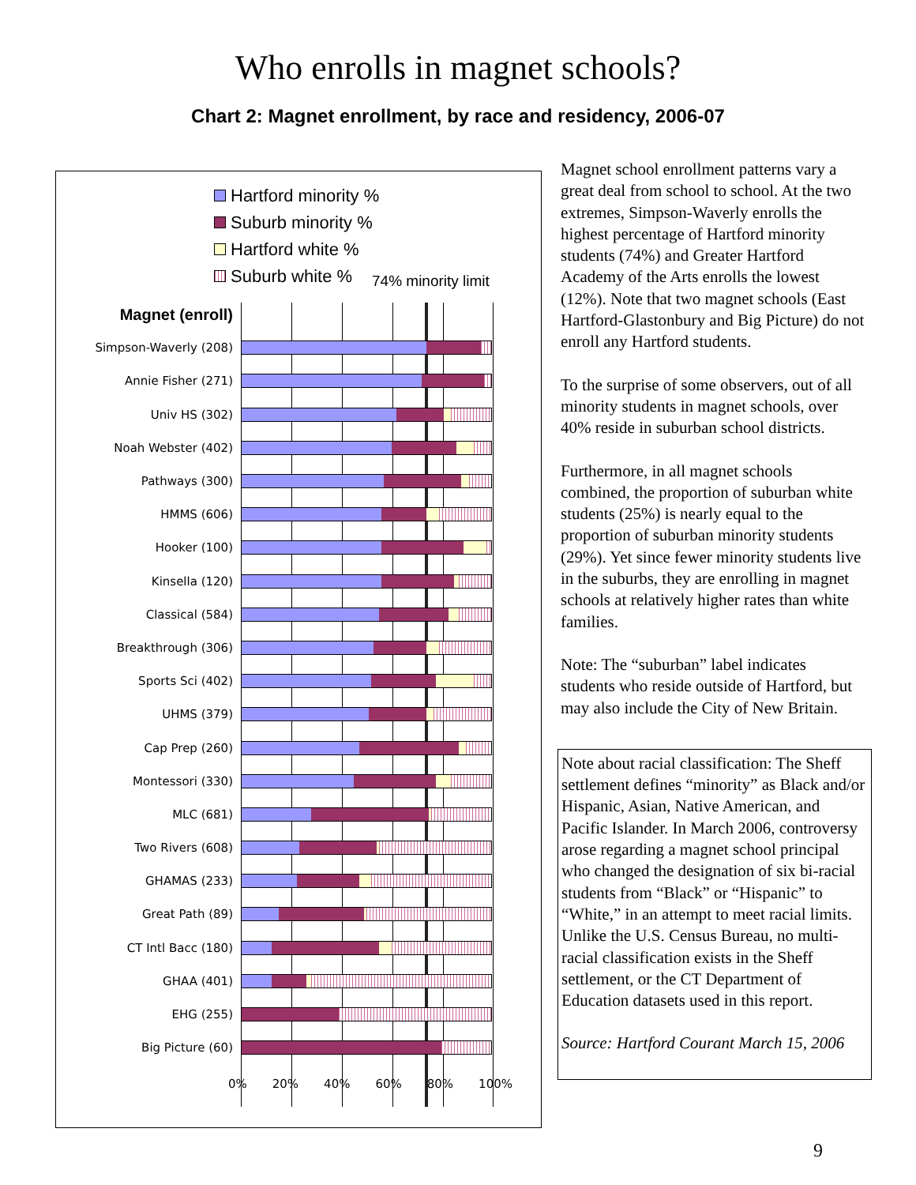Who enrolls in magnet schools?
Chart 2: Magnet enrollment, by race and residency, 2006-07
Hartford minority %
Suburb minority %
Hartford white %
Suburb white %
74% minority limit
Magnet (enroll)
Simpson-Waverly (208)
Annie Fisher (271)
Univ HS (302)
Noah Webster (402)
Pathways (300)
HMMS (606)
Hooker (100)
Kinsella (120)
Classical (584)
Breakthrough (306)
Sports Sci (402)
UHMS (379)
Cap Prep (260)
Montessori (330)
MLC (681)
Two Rivers (608)
GHAMAS (233)
Great Path (89)
CT Intl Bacc (180)
GHAA (401)
EHG (255)
Big Picture (60)
0% 20% 40% 60% 80% 100%
Magnet school enrollment patterns vary a great deal from school to school. At the two extremes, Simpson-Waverly enrolls the highest percentage of Hartford minority students (74%) and Greater Hartford Academy of the Arts enrolls the lowest (12%). Note that two magnet schools (East Hartford-Glastonbury and Big Picture) do not enroll any Hartford students.
To the surprise of some observers, out of all minority students in magnet schools, over 40% reside in suburban school districts.
Furthermore, in all magnet schools combined, the proportion of suburban white students (25%) is nearly equal to the proportion of suburban minority students (29%). Yet since fewer minority students live in the suburbs, they are enrolling in magnet schools at relatively higher rates than white families.
Note: The “suburban” label indicates students who reside outside of Hartford, but may also include the City of New Britain.
Note about racial classification: The Sheff settlement defines “minority” as Black and/or Hispanic, Asian, Native American, and Pacific Islander. In March 2006, controversy arose regarding a magnet school principal who changed the designation of six bi-racial students from “Black” or “Hispanic” to “White,” in an attempt to meet racial limits. Unlike the U.S. Census Bureau, no multi-racial classification exists in the Sheff settlement, or the CT Department of Education datasets used in this report.
Source: Hartford Courant March 15, 2006
9